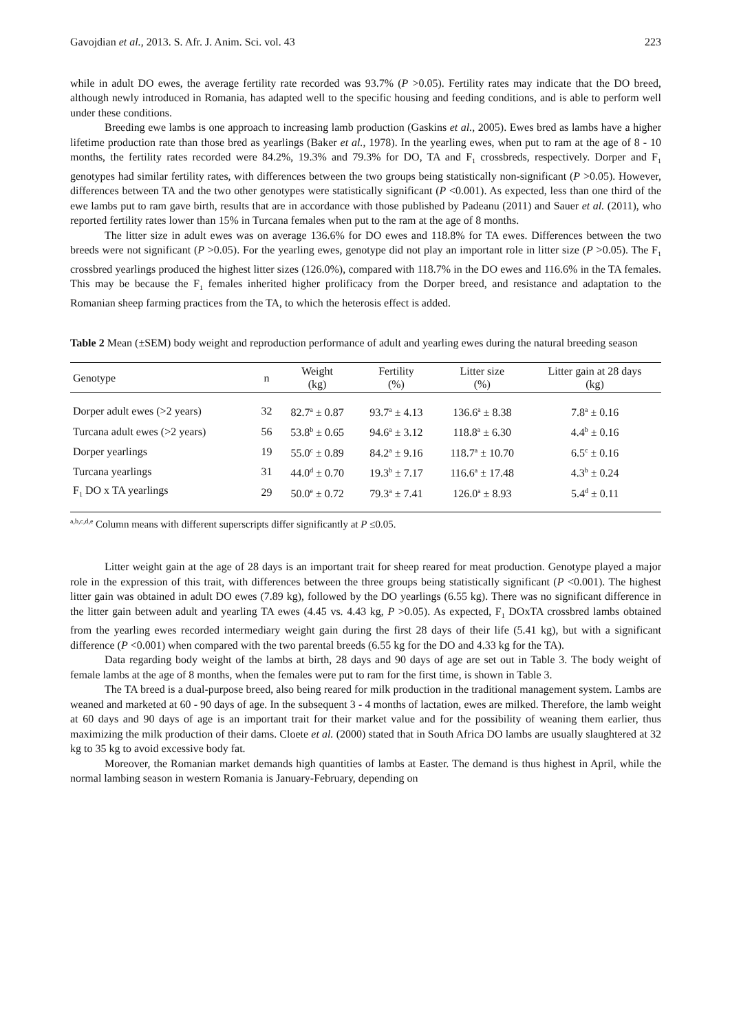Gavojdian et al., 2013. S. Afr. J. Anim. Sci. vol. 43 223
while in adult DO ewes, the average fertility rate recorded was 93.7% (P >0.05). Fertility rates may indicate that the DO breed, although newly introduced in Romania, has adapted well to the specific housing and feeding conditions, and is able to perform well under these conditions.
Breeding ewe lambs is one approach to increasing lamb production (Gaskins et al., 2005). Ewes bred as lambs have a higher lifetime production rate than those bred as yearlings (Baker et al., 1978). In the yearling ewes, when put to ram at the age of 8 - 10 months, the fertility rates recorded were 84.2%, 19.3% and 79.3% for DO, TA and F<sub>1</sub> crossbreds, respectively. Dorper and F<sub>1</sub> genotypes had similar fertility rates, with differences between the two groups being statistically non-significant (P >0.05). However, differences between TA and the two other genotypes were statistically significant (P <0.001). As expected, less than one third of the ewe lambs put to ram gave birth, results that are in accordance with those published by Padeanu (2011) and Sauer et al. (2011), who reported fertility rates lower than 15% in Turcana females when put to the ram at the age of 8 months.
The litter size in adult ewes was on average 136.6% for DO ewes and 118.8% for TA ewes. Differences between the two breeds were not significant (P >0.05). For the yearling ewes, genotype did not play an important role in litter size (P >0.05). The F<sub>1</sub> crossbred yearlings produced the highest litter sizes (126.0%), compared with 118.7% in the DO ewes and 116.6% in the TA females. This may be because the F<sub>1</sub> females inherited higher prolificacy from the Dorper breed, and resistance and adaptation to the Romanian sheep farming practices from the TA, to which the heterosis effect is added.
Table 2 Mean (±SEM) body weight and reproduction performance of adult and yearling ewes during the natural breeding season
| Genotype | n | Weight (kg) | Fertility (%) | Litter size (%) | Litter gain at 28 days (kg) |
| --- | --- | --- | --- | --- | --- |
| Dorper adult ewes (>2 years) | 32 | 82.7<sup>a</sup> ± 0.87 | 93.7<sup>a</sup> ± 4.13 | 136.6<sup>a</sup> ± 8.38 | 7.8<sup>a</sup> ± 0.16 |
| Turcana adult ewes (>2 years) | 56 | 53.8<sup>b</sup> ± 0.65 | 94.6<sup>a</sup> ± 3.12 | 118.8<sup>a</sup> ± 6.30 | 4.4<sup>b</sup> ± 0.16 |
| Dorper yearlings | 19 | 55.0<sup>c</sup> ± 0.89 | 84.2<sup>a</sup> ± 9.16 | 118.7<sup>a</sup> ± 10.70 | 6.5<sup>c</sup> ± 0.16 |
| Turcana yearlings | 31 | 44.0<sup>d</sup> ± 0.70 | 19.3<sup>b</sup> ± 7.17 | 116.6<sup>a</sup> ± 17.48 | 4.3<sup>b</sup> ± 0.24 |
| F<sub>1</sub> DO x TA yearlings | 29 | 50.0<sup>e</sup> ± 0.72 | 79.3<sup>a</sup> ± 7.41 | 126.0<sup>a</sup> ± 8.93 | 5.4<sup>d</sup> ± 0.11 |
<sup>a,b,c,d,e</sup> Column means with different superscripts differ significantly at P ≤0.05.
Litter weight gain at the age of 28 days is an important trait for sheep reared for meat production. Genotype played a major role in the expression of this trait, with differences between the three groups being statistically significant (P <0.001). The highest litter gain was obtained in adult DO ewes (7.89 kg), followed by the DO yearlings (6.55 kg). There was no significant difference in the litter gain between adult and yearling TA ewes (4.45 vs. 4.43 kg, P >0.05). As expected, F<sub>1</sub> DOxTA crossbred lambs obtained from the yearling ewes recorded intermediary weight gain during the first 28 days of their life (5.41 kg), but with a significant difference (P <0.001) when compared with the two parental breeds (6.55 kg for the DO and 4.33 kg for the TA).
Data regarding body weight of the lambs at birth, 28 days and 90 days of age are set out in Table 3. The body weight of female lambs at the age of 8 months, when the females were put to ram for the first time, is shown in Table 3.
The TA breed is a dual-purpose breed, also being reared for milk production in the traditional management system. Lambs are weaned and marketed at 60 - 90 days of age. In the subsequent 3 - 4 months of lactation, ewes are milked. Therefore, the lamb weight at 60 days and 90 days of age is an important trait for their market value and for the possibility of weaning them earlier, thus maximizing the milk production of their dams. Cloete et al. (2000) stated that in South Africa DO lambs are usually slaughtered at 32 kg to 35 kg to avoid excessive body fat.
Moreover, the Romanian market demands high quantities of lambs at Easter. The demand is thus highest in April, while the normal lambing season in western Romania is January-February, depending on